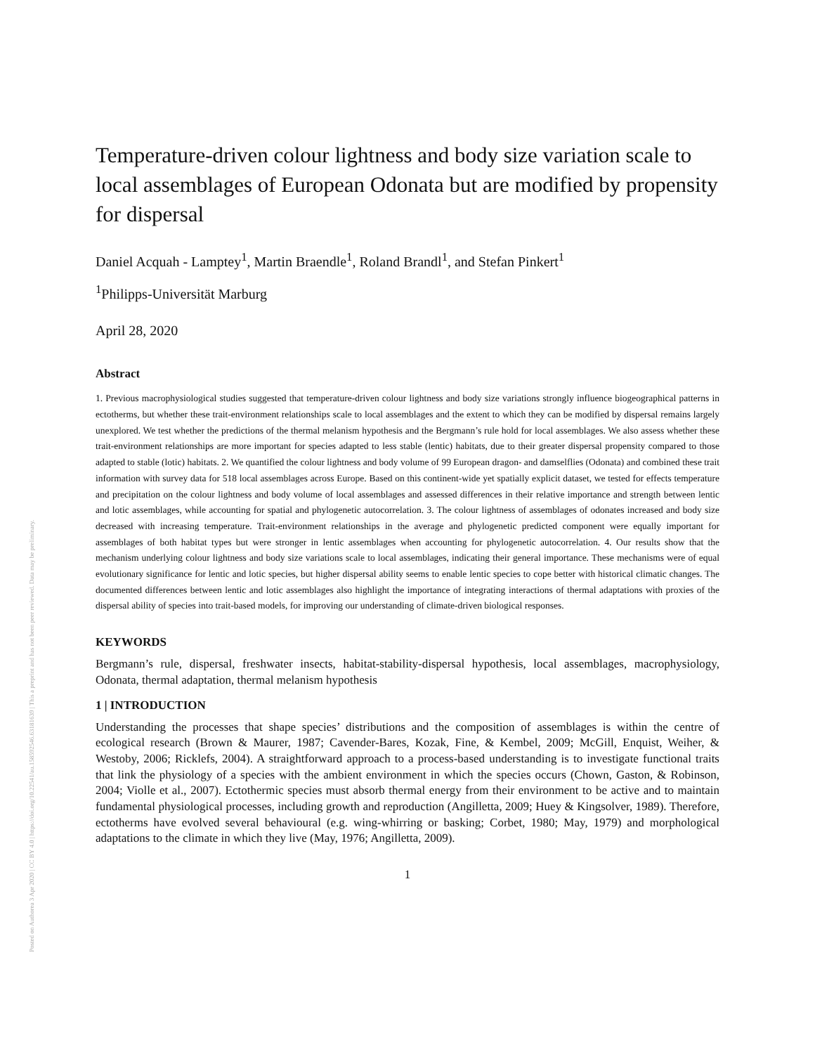Posted on Authorea 3 Apr 2020 | CC BY 4.0 | https://doi.org/10.22541/au.158592546.63181639 | This a preprint and has not been peer reviewed. Data may be preliminary.
Temperature-driven colour lightness and body size variation scale to local assemblages of European Odonata but are modified by propensity for dispersal
Daniel Acquah - Lamptey<sup>1</sup>, Martin Braendle<sup>1</sup>, Roland Brandl<sup>1</sup>, and Stefan Pinkert<sup>1</sup>
<sup>1</sup> Philipps-Universität Marburg
April 28, 2020
Abstract
1. Previous macrophysiological studies suggested that temperature-driven colour lightness and body size variations strongly influence biogeographical patterns in ectotherms, but whether these trait-environment relationships scale to local assemblages and the extent to which they can be modified by dispersal remains largely unexplored. We test whether the predictions of the thermal melanism hypothesis and the Bergmann’s rule hold for local assemblages. We also assess whether these trait-environment relationships are more important for species adapted to less stable (lentic) habitats, due to their greater dispersal propensity compared to those adapted to stable (lotic) habitats. 2. We quantified the colour lightness and body volume of 99 European dragon- and damselflies (Odonata) and combined these trait information with survey data for 518 local assemblages across Europe. Based on this continent-wide yet spatially explicit dataset, we tested for effects temperature and precipitation on the colour lightness and body volume of local assemblages and assessed differences in their relative importance and strength between lentic and lotic assemblages, while accounting for spatial and phylogenetic autocorrelation. 3. The colour lightness of assemblages of odonates increased and body size decreased with increasing temperature. Trait-environment relationships in the average and phylogenetic predicted component were equally important for assemblages of both habitat types but were stronger in lentic assemblages when accounting for phylogenetic autocorrelation. 4. Our results show that the mechanism underlying colour lightness and body size variations scale to local assemblages, indicating their general importance. These mechanisms were of equal evolutionary significance for lentic and lotic species, but higher dispersal ability seems to enable lentic species to cope better with historical climatic changes. The documented differences between lentic and lotic assemblages also highlight the importance of integrating interactions of thermal adaptations with proxies of the dispersal ability of species into trait-based models, for improving our understanding of climate-driven biological responses.
KEYWORDS
Bergmann’s rule, dispersal, freshwater insects, habitat-stability-dispersal hypothesis, local assemblages, macrophysiology, Odonata, thermal adaptation, thermal melanism hypothesis
1 | INTRODUCTION
Understanding the processes that shape species’ distributions and the composition of assemblages is within the centre of ecological research (Brown & Maurer, 1987; Cavender-Bares, Kozak, Fine, & Kembel, 2009; McGill, Enquist, Weiher, & Westoby, 2006; Ricklefs, 2004). A straightforward approach to a process-based understanding is to investigate functional traits that link the physiology of a species with the ambient environment in which the species occurs (Chown, Gaston, & Robinson, 2004; Violle et al., 2007). Ectothermic species must absorb thermal energy from their environment to be active and to maintain fundamental physiological processes, including growth and reproduction (Angilletta, 2009; Huey & Kingsolver, 1989). Therefore, ectotherms have evolved several behavioural (e.g. wing-whirring or basking; Corbet, 1980; May, 1979) and morphological adaptations to the climate in which they live (May, 1976; Angilletta, 2009).
1